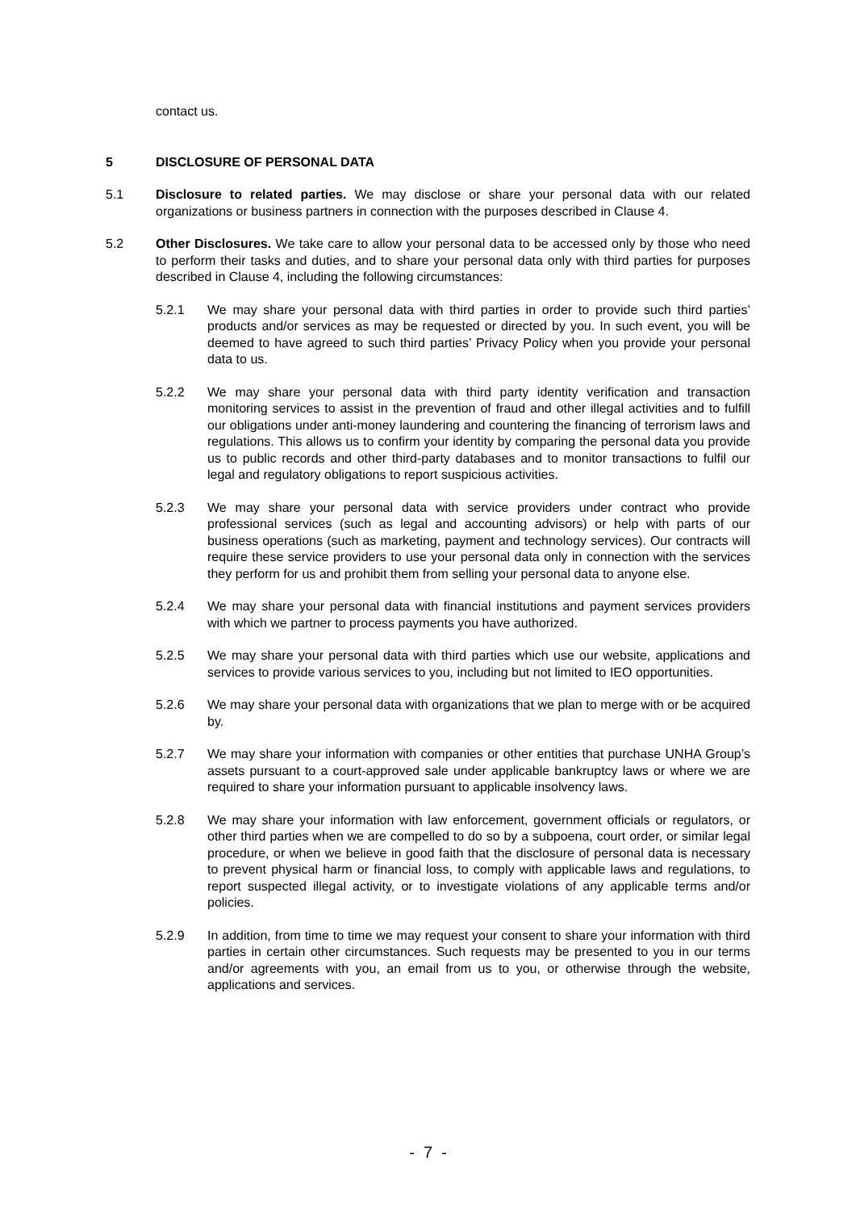contact us.
5 DISCLOSURE OF PERSONAL DATA
5.1 Disclosure to related parties. We may disclose or share your personal data with our related organizations or business partners in connection with the purposes described in Clause 4.
5.2 Other Disclosures. We take care to allow your personal data to be accessed only by those who need to perform their tasks and duties, and to share your personal data only with third parties for purposes described in Clause 4, including the following circumstances:
5.2.1 We may share your personal data with third parties in order to provide such third parties’ products and/or services as may be requested or directed by you. In such event, you will be deemed to have agreed to such third parties’ Privacy Policy when you provide your personal data to us.
5.2.2 We may share your personal data with third party identity verification and transaction monitoring services to assist in the prevention of fraud and other illegal activities and to fulfill our obligations under anti-money laundering and countering the financing of terrorism laws and regulations. This allows us to confirm your identity by comparing the personal data you provide us to public records and other third-party databases and to monitor transactions to fulfil our legal and regulatory obligations to report suspicious activities.
5.2.3 We may share your personal data with service providers under contract who provide professional services (such as legal and accounting advisors) or help with parts of our business operations (such as marketing, payment and technology services). Our contracts will require these service providers to use your personal data only in connection with the services they perform for us and prohibit them from selling your personal data to anyone else.
5.2.4 We may share your personal data with financial institutions and payment services providers with which we partner to process payments you have authorized.
5.2.5 We may share your personal data with third parties which use our website, applications and services to provide various services to you, including but not limited to IEO opportunities.
5.2.6 We may share your personal data with organizations that we plan to merge with or be acquired by.
5.2.7 We may share your information with companies or other entities that purchase UNHA Group’s assets pursuant to a court-approved sale under applicable bankruptcy laws or where we are required to share your information pursuant to applicable insolvency laws.
5.2.8 We may share your information with law enforcement, government officials or regulators, or other third parties when we are compelled to do so by a subpoena, court order, or similar legal procedure, or when we believe in good faith that the disclosure of personal data is necessary to prevent physical harm or financial loss, to comply with applicable laws and regulations, to report suspected illegal activity, or to investigate violations of any applicable terms and/or policies.
5.2.9 In addition, from time to time we may request your consent to share your information with third parties in certain other circumstances. Such requests may be presented to you in our terms and/or agreements with you, an email from us to you, or otherwise through the website, applications and services.
- 7 -